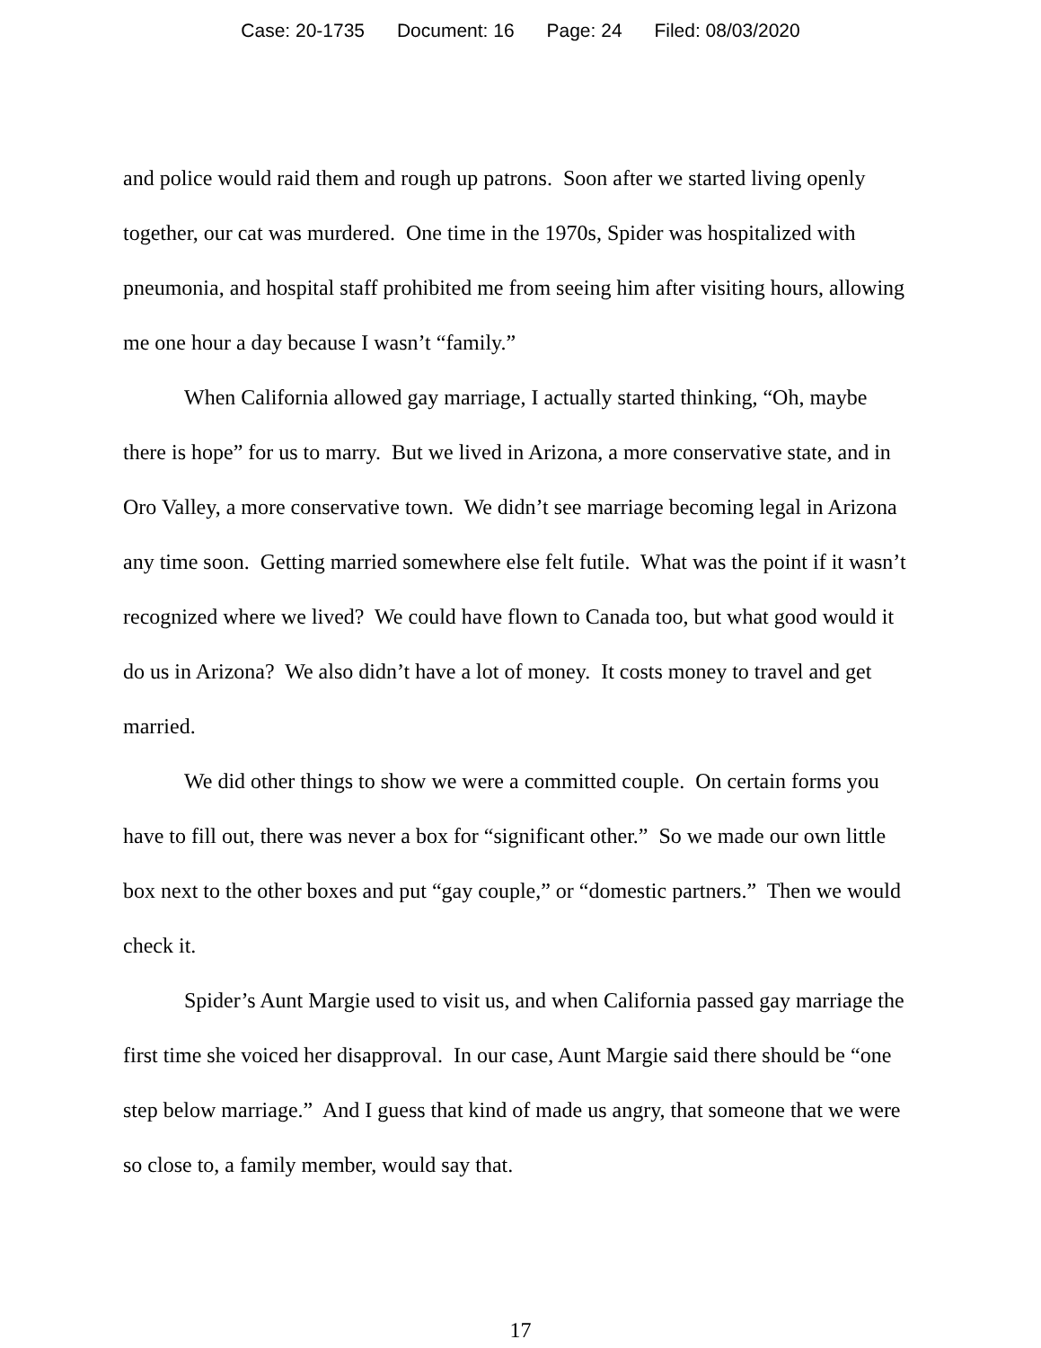Case: 20-1735 Document: 16 Page: 24 Filed: 08/03/2020
and police would raid them and rough up patrons. Soon after we started living openly together, our cat was murdered. One time in the 1970s, Spider was hospitalized with pneumonia, and hospital staff prohibited me from seeing him after visiting hours, allowing me one hour a day because I wasn’t “family.”
When California allowed gay marriage, I actually started thinking, “Oh, maybe there is hope” for us to marry. But we lived in Arizona, a more conservative state, and in Oro Valley, a more conservative town. We didn’t see marriage becoming legal in Arizona any time soon. Getting married somewhere else felt futile. What was the point if it wasn’t recognized where we lived? We could have flown to Canada too, but what good would it do us in Arizona? We also didn’t have a lot of money. It costs money to travel and get married.
We did other things to show we were a committed couple. On certain forms you have to fill out, there was never a box for “significant other.” So we made our own little box next to the other boxes and put “gay couple,” or “domestic partners.” Then we would check it.
Spider’s Aunt Margie used to visit us, and when California passed gay marriage the first time she voiced her disapproval. In our case, Aunt Margie said there should be “one step below marriage.” And I guess that kind of made us angry, that someone that we were so close to, a family member, would say that.
17